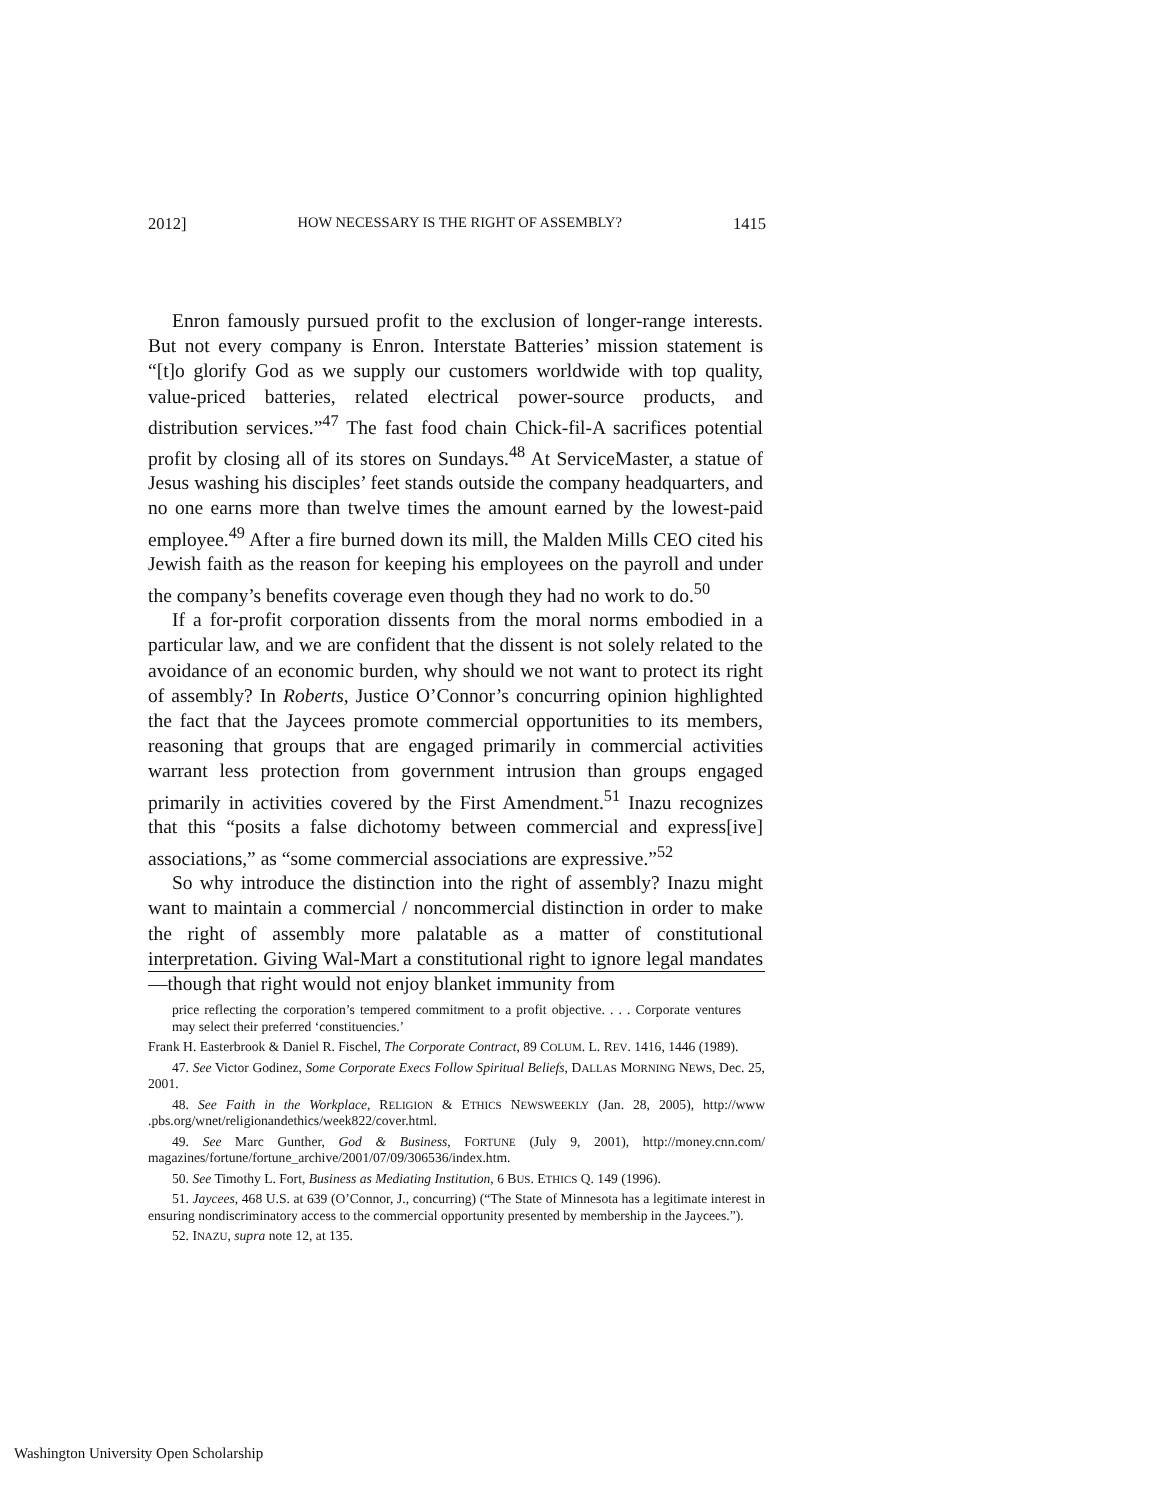2012] HOW NECESSARY IS THE RIGHT OF ASSEMBLY? 1415
Enron famously pursued profit to the exclusion of longer-range interests. But not every company is Enron. Interstate Batteries’ mission statement is “[t]o glorify God as we supply our customers worldwide with top quality, value-priced batteries, related electrical power-source products, and distribution services.”<sup>47</sup> The fast food chain Chick-fil-A sacrifices potential profit by closing all of its stores on Sundays.<sup>48</sup> At ServiceMaster, a statue of Jesus washing his disciples’ feet stands outside the company headquarters, and no one earns more than twelve times the amount earned by the lowest-paid employee.<sup>49</sup> After a fire burned down its mill, the Malden Mills CEO cited his Jewish faith as the reason for keeping his employees on the payroll and under the company’s benefits coverage even though they had no work to do.<sup>50</sup>
If a for-profit corporation dissents from the moral norms embodied in a particular law, and we are confident that the dissent is not solely related to the avoidance of an economic burden, why should we not want to protect its right of assembly? In Roberts, Justice O’Connor’s concurring opinion highlighted the fact that the Jaycees promote commercial opportunities to its members, reasoning that groups that are engaged primarily in commercial activities warrant less protection from government intrusion than groups engaged primarily in activities covered by the First Amendment.<sup>51</sup> Inazu recognizes that this “posits a false dichotomy between commercial and express[ive] associations,” as “some commercial associations are expressive.”<sup>52</sup>
So why introduce the distinction into the right of assembly? Inazu might want to maintain a commercial / noncommercial distinction in order to make the right of assembly more palatable as a matter of constitutional interpretation. Giving Wal-Mart a constitutional right to ignore legal mandates—though that right would not enjoy blanket immunity from
price reflecting the corporation’s tempered commitment to a profit objective. . . . Corporate ventures may select their preferred ‘constituencies.’
Frank H. Easterbrook & Daniel R. Fischel, The Corporate Contract, 89 COLUM. L. REV. 1416, 1446 (1989).
47. See Victor Godinez, Some Corporate Execs Follow Spiritual Beliefs, DALLAS MORNING NEWS, Dec. 25, 2001.
48. See Faith in the Workplace, RELIGION & ETHICS NEWSWEEKLY (Jan. 28, 2005), http://www .pbs.org/wnet/religionandethics/week822/cover.html.
49. See Marc Gunther, God & Business, FORTUNE (July 9, 2001), http://money.cnn.com/ magazines/fortune/fortune_archive/2001/07/09/306536/index.htm.
50. See Timothy L. Fort, Business as Mediating Institution, 6 BUS. ETHICS Q. 149 (1996).
51. Jaycees, 468 U.S. at 639 (O’Connor, J., concurring) (“The State of Minnesota has a legitimate interest in ensuring nondiscriminatory access to the commercial opportunity presented by membership in the Jaycees.”).
52. INAZU, supra note 12, at 135.
Washington University Open Scholarship